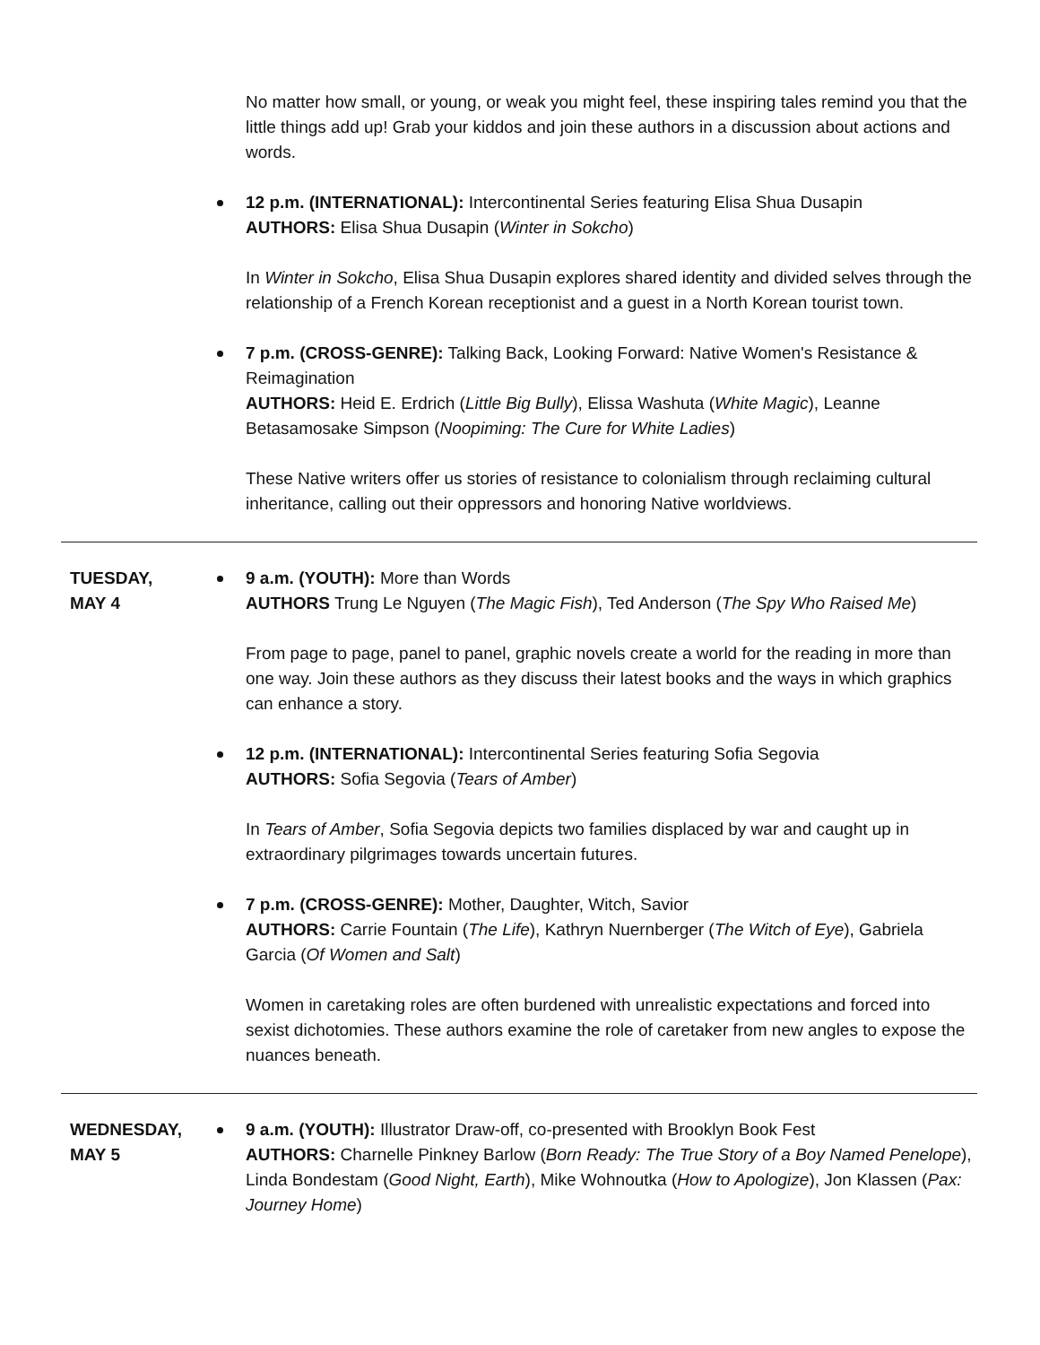No matter how small, or young, or weak you might feel, these inspiring tales remind you that the little things add up! Grab your kiddos and join these authors in a discussion about actions and words.
12 p.m. (INTERNATIONAL): Intercontinental Series featuring Elisa Shua Dusapin
AUTHORS: Elisa Shua Dusapin (Winter in Sokcho)
In Winter in Sokcho, Elisa Shua Dusapin explores shared identity and divided selves through the relationship of a French Korean receptionist and a guest in a North Korean tourist town.
7 p.m. (CROSS-GENRE): Talking Back, Looking Forward: Native Women's Resistance & Reimagination
AUTHORS: Heid E. Erdrich (Little Big Bully), Elissa Washuta (White Magic), Leanne Betasamosake Simpson (Noopiming: The Cure for White Ladies)
These Native writers offer us stories of resistance to colonialism through reclaiming cultural inheritance, calling out their oppressors and honoring Native worldviews.
TUESDAY,
MAY 4
9 a.m. (YOUTH): More than Words
AUTHORS Trung Le Nguyen (The Magic Fish), Ted Anderson (The Spy Who Raised Me)
From page to page, panel to panel, graphic novels create a world for the reading in more than one way. Join these authors as they discuss their latest books and the ways in which graphics can enhance a story.
12 p.m. (INTERNATIONAL): Intercontinental Series featuring Sofia Segovia
AUTHORS: Sofia Segovia (Tears of Amber)
In Tears of Amber, Sofia Segovia depicts two families displaced by war and caught up in extraordinary pilgrimages towards uncertain futures.
7 p.m. (CROSS-GENRE): Mother, Daughter, Witch, Savior
AUTHORS: Carrie Fountain (The Life), Kathryn Nuernberger (The Witch of Eye), Gabriela Garcia (Of Women and Salt)
Women in caretaking roles are often burdened with unrealistic expectations and forced into sexist dichotomies. These authors examine the role of caretaker from new angles to expose the nuances beneath.
WEDNESDAY,
MAY 5
9 a.m. (YOUTH): Illustrator Draw-off, co-presented with Brooklyn Book Fest
AUTHORS: Charnelle Pinkney Barlow (Born Ready: The True Story of a Boy Named Penelope), Linda Bondestam (Good Night, Earth), Mike Wohnoutka (How to Apologize), Jon Klassen (Pax: Journey Home)